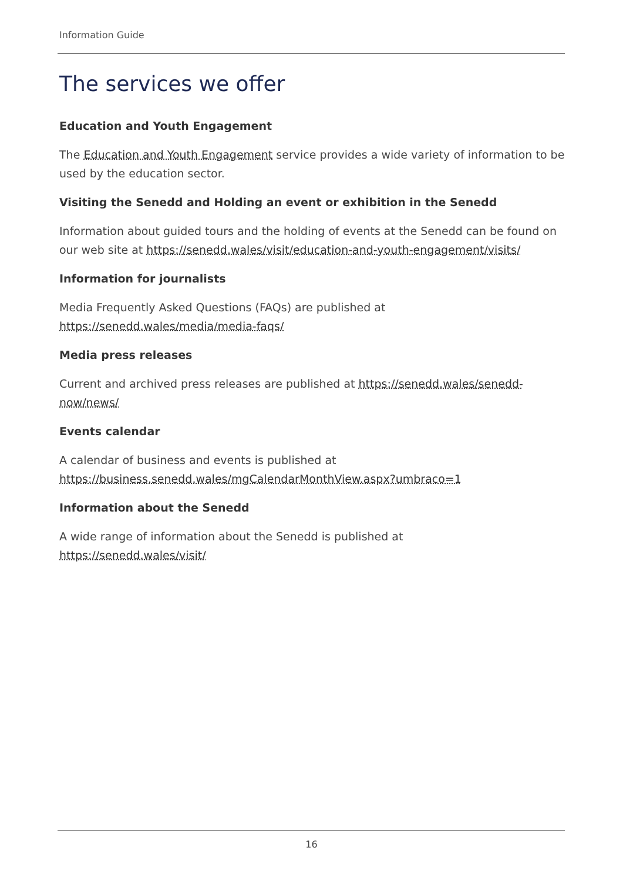Information Guide
The services we offer
Education and Youth Engagement
The Education and Youth Engagement service provides a wide variety of information to be used by the education sector.
Visiting the Senedd and Holding an event or exhibition in the Senedd
Information about guided tours and the holding of events at the Senedd can be found on our web site at https://senedd.wales/visit/education-and-youth-engagement/visits/
Information for journalists
Media Frequently Asked Questions (FAQs) are published at
https://senedd.wales/media/media-faqs/
Media press releases
Current and archived press releases are published at https://senedd.wales/senedd-now/news/
Events calendar
A calendar of business and events is published at
https://business.senedd.wales/mgCalendarMonthView.aspx?umbraco=1
Information about the Senedd
A wide range of information about the Senedd is published at
https://senedd.wales/visit/
16